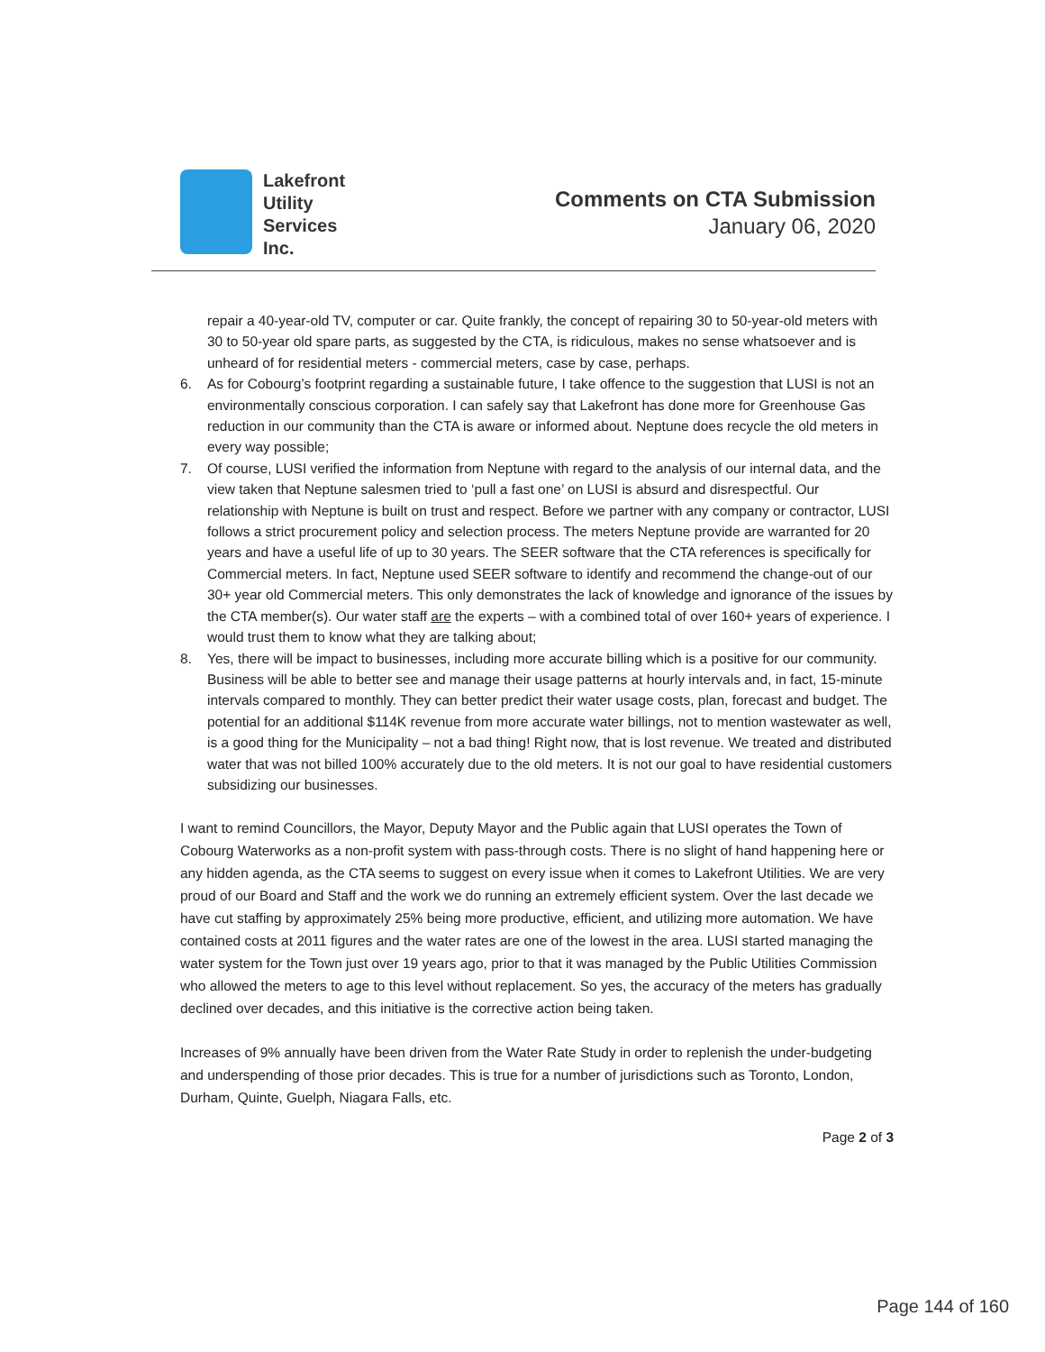Lakefront
Utility
Services
Inc.
Comments on CTA Submission
January 06, 2020
repair a 40-year-old TV, computer or car. Quite frankly, the concept of repairing 30 to 50-year-old meters with 30 to 50-year old spare parts, as suggested by the CTA, is ridiculous, makes no sense whatsoever and is unheard of for residential meters - commercial meters, case by case, perhaps.
6. As for Cobourg’s footprint regarding a sustainable future, I take offence to the suggestion that LUSI is not an environmentally conscious corporation. I can safely say that Lakefront has done more for Greenhouse Gas reduction in our community than the CTA is aware or informed about. Neptune does recycle the old meters in every way possible;
7. Of course, LUSI verified the information from Neptune with regard to the analysis of our internal data, and the view taken that Neptune salesmen tried to ‘pull a fast one’ on LUSI is absurd and disrespectful. Our relationship with Neptune is built on trust and respect. Before we partner with any company or contractor, LUSI follows a strict procurement policy and selection process. The meters Neptune provide are warranted for 20 years and have a useful life of up to 30 years. The SEER software that the CTA references is specifically for Commercial meters. In fact, Neptune used SEER software to identify and recommend the change-out of our 30+ year old Commercial meters. This only demonstrates the lack of knowledge and ignorance of the issues by the CTA member(s). Our water staff are the experts – with a combined total of over 160+ years of experience. I would trust them to know what they are talking about;
8. Yes, there will be impact to businesses, including more accurate billing which is a positive for our community. Business will be able to better see and manage their usage patterns at hourly intervals and, in fact, 15-minute intervals compared to monthly. They can better predict their water usage costs, plan, forecast and budget. The potential for an additional $114K revenue from more accurate water billings, not to mention wastewater as well, is a good thing for the Municipality – not a bad thing! Right now, that is lost revenue. We treated and distributed water that was not billed 100% accurately due to the old meters. It is not our goal to have residential customers subsidizing our businesses.
I want to remind Councillors, the Mayor, Deputy Mayor and the Public again that LUSI operates the Town of Cobourg Waterworks as a non-profit system with pass-through costs. There is no slight of hand happening here or any hidden agenda, as the CTA seems to suggest on every issue when it comes to Lakefront Utilities. We are very proud of our Board and Staff and the work we do running an extremely efficient system. Over the last decade we have cut staffing by approximately 25% being more productive, efficient, and utilizing more automation. We have contained costs at 2011 figures and the water rates are one of the lowest in the area. LUSI started managing the water system for the Town just over 19 years ago, prior to that it was managed by the Public Utilities Commission who allowed the meters to age to this level without replacement. So yes, the accuracy of the meters has gradually declined over decades, and this initiative is the corrective action being taken.
Increases of 9% annually have been driven from the Water Rate Study in order to replenish the under-budgeting and underspending of those prior decades. This is true for a number of jurisdictions such as Toronto, London, Durham, Quinte, Guelph, Niagara Falls, etc.
Page 2 of 3
Page 144 of 160